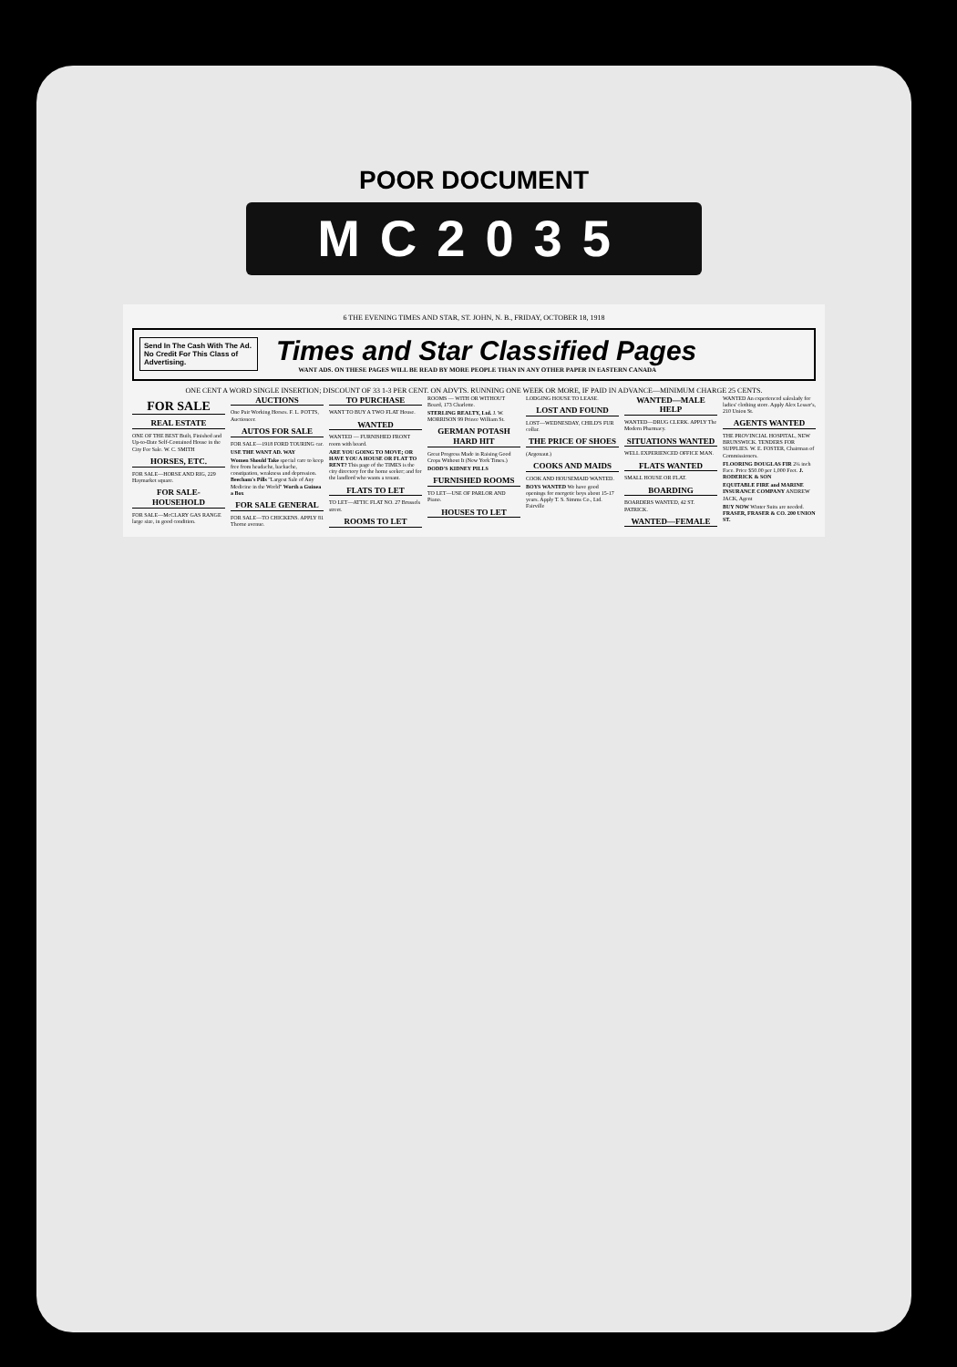POOR DOCUMENT
MC2035
6 THE EVENING TIMES AND STAR, ST. JOHN, N. B., FRIDAY, OCTOBER 18, 1918
Send In The Cash With The Ad. No Credit For This Class of Advertising.
Times and Star Classified Pages
WANT ADS. ON THESE PAGES WILL BE READ BY MORE PEOPLE THAN IN ANY OTHER PAPER IN EASTERN CANADA
ONE CENT A WORD SINGLE INSERTION; DISCOUNT OF 33 1-3 PER CENT. ON ADVTS. RUNNING ONE WEEK OR MORE, IF PAID IN ADVANCE—MINIMUM CHARGE 25 CENTS.
FOR SALE
REAL ESTATE
ONE OF THE BEST Built, Finished and Up-to-Date Self-Contained House in the City For Sale. W. C. SMITH
HORSES, ETC.
FOR SALE—HORSE AND RIG, 229 Haymarket square.
FOR SALE-HOUSEHOLD
FOR SALE—McCLARY GAS RANGE large size, in good condition.
AUCTIONS
One Pair Working Horses. F. L. POTTS, Auctioneer.
AUTOS FOR SALE
FOR SALE—1918 FORD TOURING car.
USE THE WANT AD. WAY
Women Should Take special care to keep free from headache, backache, constipation, weakness and depression. Beecham's Pills "Largest Sale of Any Medicine in the World" Worth a Guinea a Box
FOR SALE GENERAL
FOR SALE—TO CHICKENS. APPLY 81 Thorne avenue.
TO PURCHASE
WANT TO BUY A TWO FLAT House.
WANTED
WANTED — FURNISHED FRONT room with board.
ARE YOU GOING TO MOVE; OR HAVE YOU A HOUSE OR FLAT TO RENT? This page of the TIMES is the city directory for the home seeker; and for the landlord who wants a tenant.
FLATS TO LET
TO LET—ATTIC FLAT NO. 27 Brussels street.
ROOMS TO LET
ROOMS — WITH OR WITHOUT Board, 173 Charlotte.
STERLING REALTY, Ltd. J. W. MORRISON 99 Prince William St.
GERMAN POTASH HARD HIT
Great Progress Made in Raising Good Crops Without It (New York Times.)
DODD'S KIDNEY PILLS
FURNISHED ROOMS
TO LET—USE OF PARLOR AND Piano.
HOUSES TO LET
LODGING HOUSE TO LEASE.
LOST AND FOUND
LOST—WEDNESDAY, CHILD'S FUR collar.
THE PRICE OF SHOES
(Argonaut.)
COOKS AND MAIDS
COOK AND HOUSEMAID WANTED.
BOYS WANTED We have good openings for energetic boys about 15-17 years. Apply T. S. Simms Co., Ltd. Fairville
WANTED—MALE HELP
WANTED—DRUG CLERK. APPLY The Modern Pharmacy.
SITUATIONS WANTED
WELL EXPERIENCED OFFICE MAN.
FLATS WANTED
SMALL HOUSE OR FLAT.
BOARDING
BOARDERS WANTED, 42 ST. PATRICK.
WANTED—FEMALE
WANTED An experienced saleslady for ladies' clothing store. Apply Alex Lesser's, 210 Union St.
AGENTS WANTED
THE PROVINCIAL HOSPITAL, NEW BRUNSWICK. TENDERS FOR SUPPLIES. W. E. FOSTER, Chairman of Commissioners.
FLOORING DOUGLAS FIR 2¼ inch Face. Price $50.00 per 1,000 Feet. J. RODERICK & SON
EQUITABLE FIRE and MARINE INSURANCE COMPANY ANDREW JACK, Agent
BUY NOW Winter Suits are needed. FRASER, FRASER & CO. 200 UNION ST.